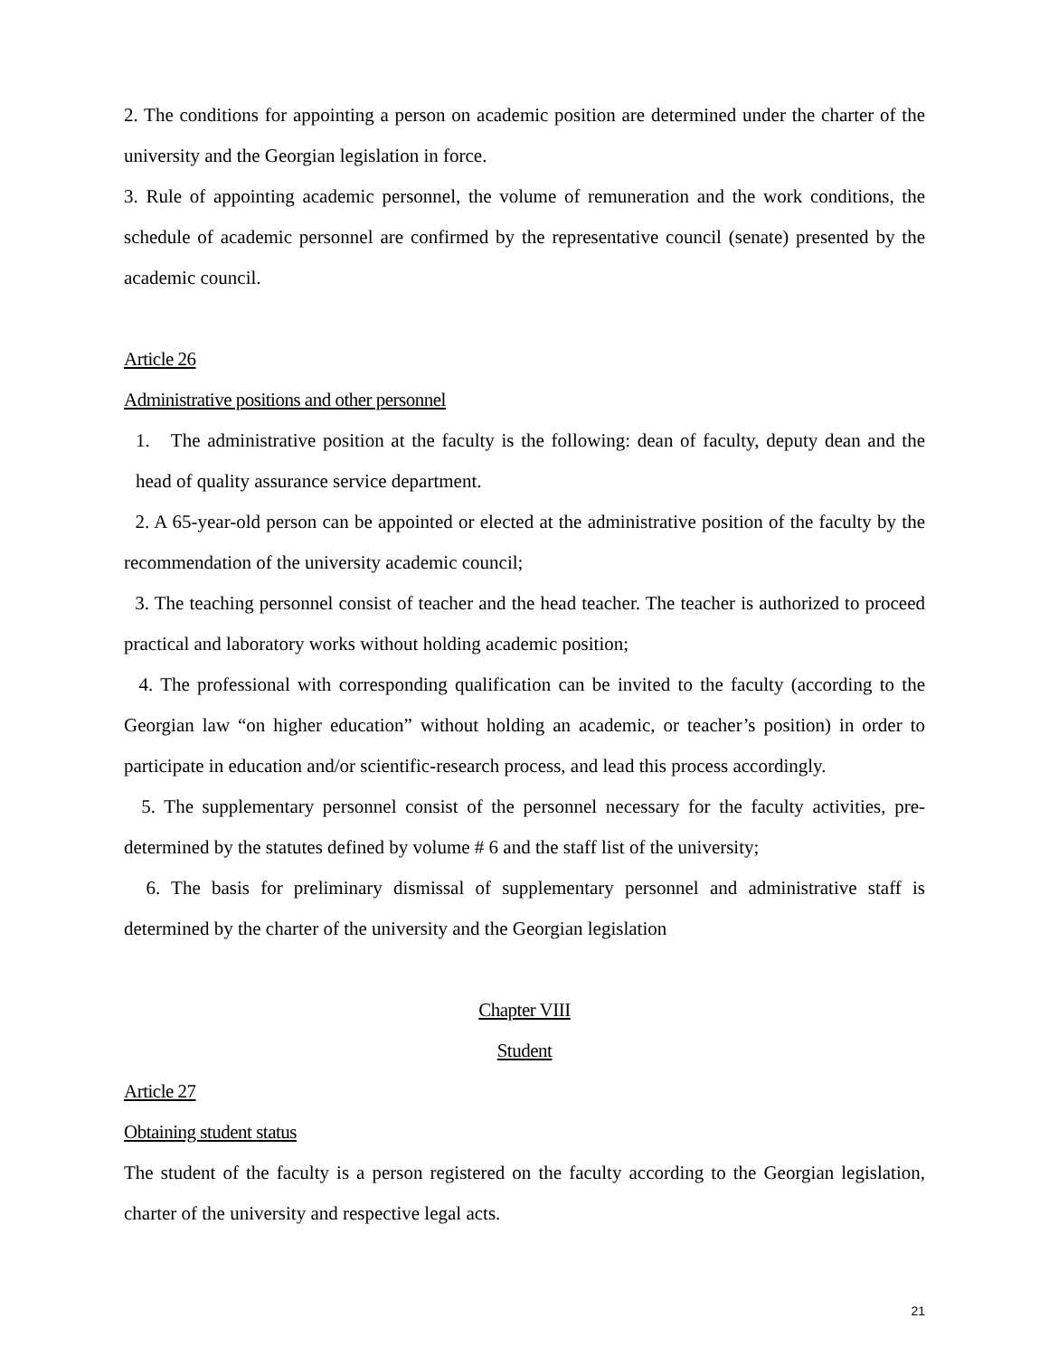2. The conditions for appointing a person on academic position are determined under the charter of the university and the Georgian legislation in force.
3. Rule of appointing academic personnel, the volume of remuneration and the work conditions, the schedule of academic personnel are confirmed by the representative council (senate) presented by the academic council.
Article 26
Administrative positions and other personnel
1. The administrative position at the faculty is the following: dean of faculty, deputy dean and the head of quality assurance service department.
2. A 65-year-old person can be appointed or elected at the administrative position of the faculty by the recommendation of the university academic council;
3. The teaching personnel consist of teacher and the head teacher. The teacher is authorized to proceed practical and laboratory works without holding academic position;
4. The professional with corresponding qualification can be invited to the faculty (according to the Georgian law “on higher education” without holding an academic, or teacher’s position) in order to participate in education and/or scientific-research process, and lead this process accordingly.
5. The supplementary personnel consist of the personnel necessary for the faculty activities, pre-determined by the statutes defined by volume # 6 and the staff list of the university;
6. The basis for preliminary dismissal of supplementary personnel and administrative staff is determined by the charter of the university and the Georgian legislation
Chapter VIII
Student
Article 27
Obtaining student status
The student of the faculty is a person registered on the faculty according to the Georgian legislation, charter of the university and respective legal acts.
21